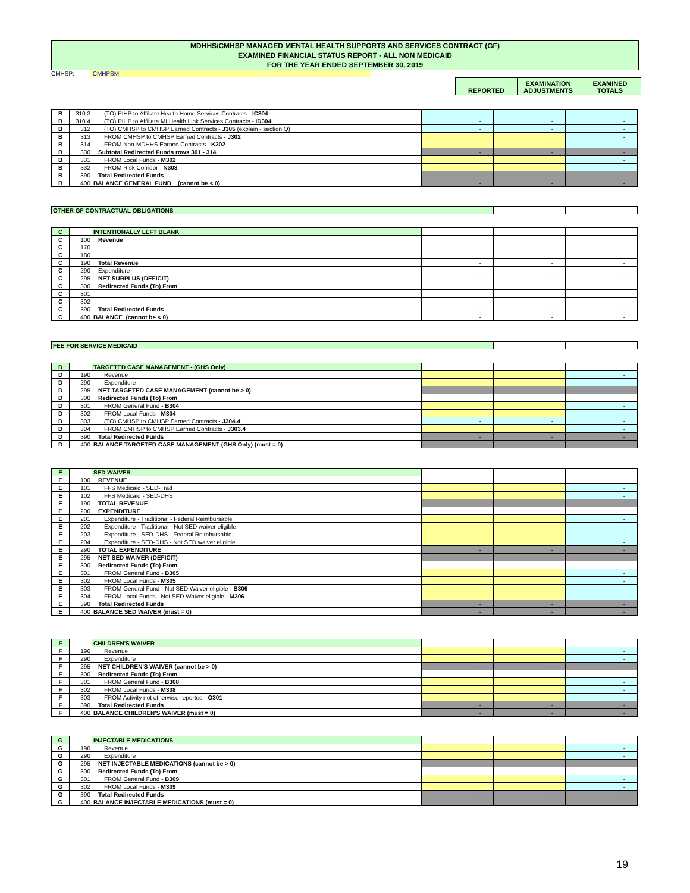MDHHS/CMHSP MANAGED MENTAL HEALTH SUPPORTS AND SERVICES CONTRACT (GF)
EXAMINED FINANCIAL STATUS REPORT - ALL NON MEDICAID
FOR THE YEAR ENDED SEPTEMBER 30, 2019
CMHSP: CMHPSM
| REPORTED | EXAMINATION ADJUSTMENTS | EXAMINED TOTALS |
| B | 310.3 | (TO) PIHP to Affiliate Health Home Services Contracts - IC304 | - | - | - |
| B | 310.4 | (TO) PIHP to Affiliate MI Health Link Services Contracts - ID304 | - | - | - |
| B | 312 | (TO) CMHSP to CMHSP Earned Contracts - J305 (explain - section Q) | - | - | - |
| B | 313 | FROM CMHSP to CMHSP Earned Contracts - J302 | | | - |
| B | 314 | FROM Non-MDHHS Earned Contracts - K302 | | | - |
| B | 330 | Subtotal Redirected Funds rows 301 - 314 | - | - | - |
| B | 331 | FROM Local Funds - M302 | | | - |
| B | 332 | FROM Risk Corridor - N303 | | | - |
| B | 390 | Total Redirected Funds | - | - | - |
| B | 400 | BALANCE GENERAL FUND (cannot be < 0) | - | - | - |
| OTHER GF CONTRACTUAL OBLIGATIONS | | |
| C | | INTENTIONALLY LEFT BLANK | | | |
| C | 100 | Revenue | | | |
| C | 170 | | | | |
| C | 180 | | | | |
| C | 190 | Total Revenue | - | - | - |
| C | 290 | Expenditure | | | |
| C | 295 | NET SURPLUS (DEFICIT) | - | - | - |
| C | 300 | Redirected Funds (To) From | | | |
| C | 301 | | | | |
| C | 302 | | | | |
| C | 390 | Total Redirected Funds | - | - | - |
| C | 400 | BALANCE (cannot be < 0) | - | - | - |
| FEE FOR SERVICE MEDICAID | | |
| D | | TARGETED CASE MANAGEMENT - (GHS Only) | | | |
| D | 190 | Revenue | | | - |
| D | 290 | Expenditure | | | - |
| D | 295 | NET TARGETED CASE MANAGEMENT (cannot be > 0) | - | - | - |
| D | 300 | Redirected Funds (To) From | | | |
| D | 301 | FROM General Fund - B304 | | | - |
| D | 302 | FROM Local Funds - M304 | | | - |
| D | 303 | (TO) CMHSP to CMHSP Earned Contracts - J304.4 | - | - | - |
| D | 304 | FROM CMHSP to CMHSP Earned Contracts - J303.4 | | | - |
| D | 390 | Total Redirected Funds | - | - | - |
| D | 400 | BALANCE TARGETED CASE MANAGEMENT (GHS Only) (must = 0) | - | - | - |
| E | | SED WAIVER | | | |
| E | 100 | REVENUE | | | |
| E | 101 | FFS Medicaid - SED-Trad | | | - |
| E | 102 | FFS Medicaid - SED-DHS | | | - |
| E | 190 | TOTAL REVENUE | - | - | - |
| E | 200 | EXPENDITURE | | | |
| E | 201 | Expenditure - Traditional - Federal Reimbursable | | | - |
| E | 202 | Expenditure - Traditional - Not SED waiver eligible | | | - |
| E | 203 | Expenditure - SED-DHS - Federal Reimbursable | | | - |
| E | 204 | Expenditure - SED-DHS - Not SED waiver eligible | | | - |
| E | 290 | TOTAL EXPENDITURE | - | - | - |
| E | 295 | NET SED WAIVER (DEFICIT) | - | - | - |
| E | 300 | Redirected Funds (To) From | | | |
| E | 301 | FROM General Fund - B305 | | | - |
| E | 302 | FROM Local Funds - M305 | | | - |
| E | 303 | FROM General Fund - Not SED Waiver eligible - B306 | | | - |
| E | 304 | FROM Local Funds - Not SED Waiver eligible - M306 | | | - |
| E | 390 | Total Redirected Funds | - | - | - |
| E | 400 | BALANCE SED WAIVER (must = 0) | - | - | - |
| F | | CHILDREN'S WAIVER | | | |
| F | 190 | Revenue | | | - |
| F | 290 | Expenditure | | | - |
| F | 295 | NET CHILDREN'S WAIVER (cannot be > 0) | - | - | - |
| F | 300 | Redirected Funds (To) From | | | |
| F | 301 | FROM General Fund - B308 | | | - |
| F | 302 | FROM Local Funds - M308 | | | - |
| F | 303 | FROM Activity not otherwise reported - O301 | | | - |
| F | 390 | Total Redirected Funds | - | - | - |
| F | 400 | BALANCE CHILDREN'S WAIVER (must = 0) | - | - | - |
| G | | INJECTABLE MEDICATIONS | | | |
| G | 190 | Revenue | | | - |
| G | 290 | Expenditure | | | - |
| G | 295 | NET INJECTABLE MEDICATIONS (cannot be > 0) | - | - | - |
| G | 300 | Redirected Funds (To) From | | | |
| G | 301 | FROM General Fund - B309 | | | - |
| G | 302 | FROM Local Funds - M309 | | | - |
| G | 390 | Total Redirected Funds | - | - | - |
| G | 400 | BALANCE INJECTABLE MEDICATIONS (must = 0) | - | - | - |
19